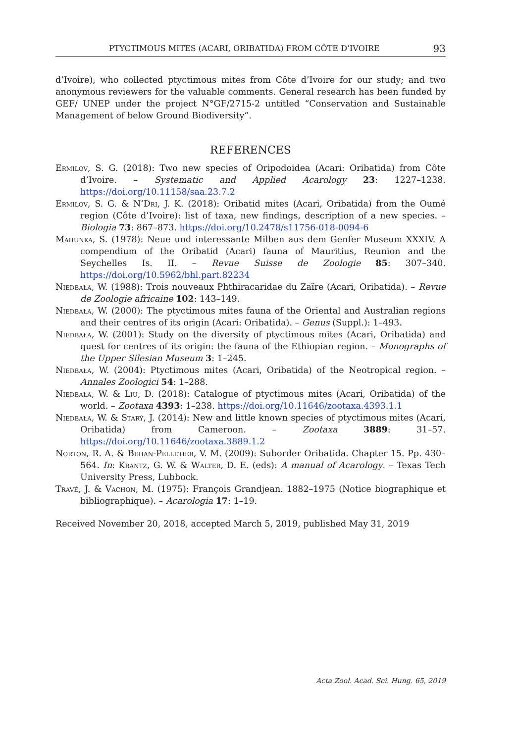PTYCTIMOUS MITES (ACARI, ORIBATIDA) FROM CÔTE D’IVOIRE 93
d’Ivoire), who collected ptyctimous mites from Côte d’Ivoire for our study; and two anonymous reviewers for the valuable comments. General research has been funded by GEF/ UNEP under the project N°GF/2715-2 untitled “Conservation and Sustainable Management of below Ground Biodiversity”.
REFERENCES
Ermilov, S. G. (2018): Two new species of Oripodoidea (Acari: Oribatida) from Côte d’Ivoire. – Systematic and Applied Acarology 23: 1227–1238. https://doi.org/10.11158/saa.23.7.2
Ermilov, S. G. & N’Dri, J. K. (2018): Oribatid mites (Acari, Oribatida) from the Oumé region (Côte d’Ivoire): list of taxa, new findings, description of a new species. – Biologia 73: 867–873. https://doi.org/10.2478/s11756-018-0094-6
Mahunka, S. (1978): Neue und interessante Milben aus dem Genfer Museum XXXIV. A compendium of the Oribatid (Acari) fauna of Mauritius, Reunion and the Seychelles Is. II. – Revue Suisse de Zoologie 85: 307–340. https://doi.org/10.5962/bhl.part.82234
Niedbała, W. (1988): Trois nouveaux Phthiracaridae du Zaïre (Acari, Oribatida). – Revue de Zoologie africaine 102: 143–149.
Niedbała, W. (2000): The ptyctimous mites fauna of the Oriental and Australian regions and their centres of its origin (Acari: Oribatida). – Genus (Suppl.): 1–493.
Niedbała, W. (2001): Study on the diversity of ptyctimous mites (Acari, Oribatida) and quest for centres of its origin: the fauna of the Ethiopian region. – Monographs of the Upper Silesian Museum 3: 1–245.
Niedbała, W. (2004): Ptyctimous mites (Acari, Oribatida) of the Neotropical region. – Annales Zoologici 54: 1–288.
Niedbała, W. & Liu, D. (2018): Catalogue of ptyctimous mites (Acari, Oribatida) of the world. – Zootaxa 4393: 1–238. https://doi.org/10.11646/zootaxa.4393.1.1
Niedbała, W. & Starý, J. (2014): New and little known species of ptyctimous mites (Acari, Oribatida) from Cameroon. – Zootaxa 3889: 31–57. https://doi.org/10.11646/zootaxa.3889.1.2
Norton, R. A. & Behan-Pelletier, V. M. (2009): Suborder Oribatida. Chapter 15. Pp. 430–564. In: Krantz, G. W. & Walter, D. E. (eds): A manual of Acarology. – Texas Tech University Press, Lubbock.
Travé, J. & Vachon, M. (1975): François Grandjean. 1882–1975 (Notice biographique et bibliographique). – Acarologia 17: 1–19.
Received November 20, 2018, accepted March 5, 2019, published May 31, 2019
Acta Zool. Acad. Sci. Hung. 65, 2019